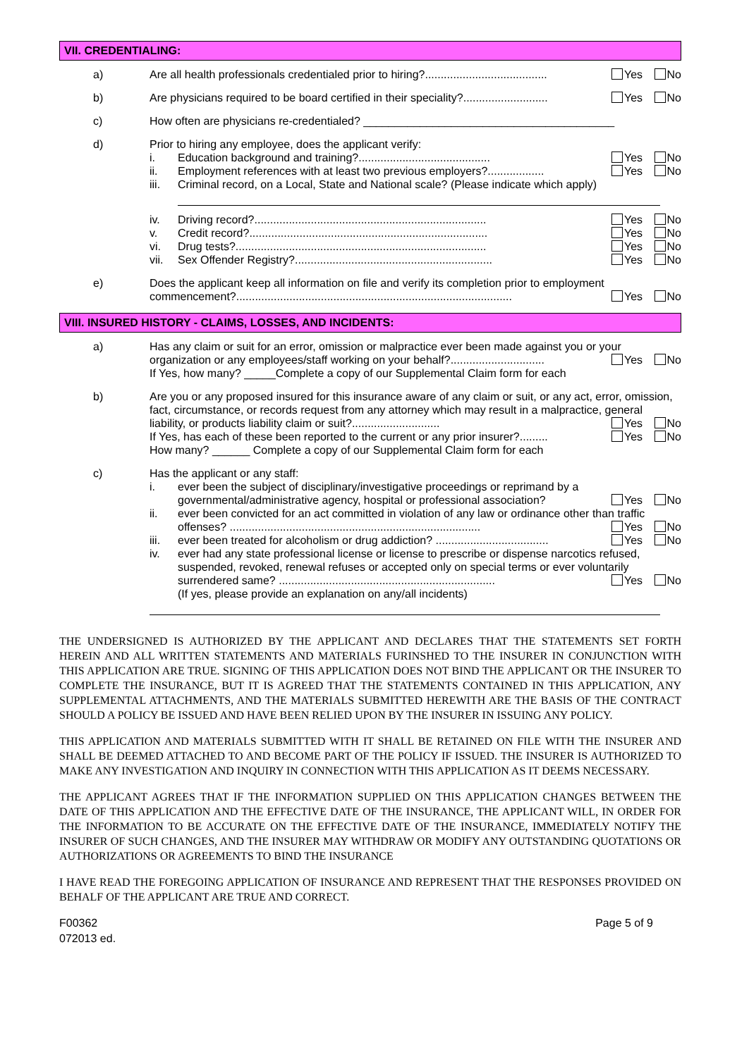VII. CREDENTIALING:
a) Are all health professionals credentialed prior to hiring?....................................... Yes No
b) Are physicians required to be board certified in their speciality?........................... Yes No
c) How often are physicians re-credentialed? ________________________________________
d) Prior to hiring any employee, does the applicant verify:
i. Education background and training?.......................................... Yes No
ii. Employment references with at least two previous employers?.................. Yes No
iii. Criminal record, on a Local, State and National scale? (Please indicate which apply)
iv. Driving record?.......................................................................... Yes No
v. Credit record?............................................................................ Yes No
vi. Drug tests?................................................................................ Yes No
vii. Sex Offender Registry?............................................................... Yes No
e) Does the applicant keep all information on file and verify its completion prior to employment commencement?........................................................................................ Yes No
VIII. INSURED HISTORY - CLAIMS, LOSSES, AND INCIDENTS:
a) Has any claim or suit for an error, omission or malpractice ever been made against you or your organization or any employees/staff working on your behalf?.............................. Yes No
If Yes, how many? _____Complete a copy of our Supplemental Claim form for each
b) Are you or any proposed insured for this insurance aware of any claim or suit, or any act, error, omission, fact, circumstance, or records request from any attorney which may result in a malpractice, general liability, or products liability claim or suit?............................ Yes No
If Yes, has each of these been reported to the current or any prior insurer?......... Yes No
How many? ______ Complete a copy of our Supplemental Claim form for each
c) Has the applicant or any staff:
i. ever been the subject of disciplinary/investigative proceedings or reprimand by a governmental/administrative agency, hospital or professional association? Yes No
ii. ever been convicted for an act committed in violation of any law or ordinance other than traffic offenses? ................................................................................ Yes No
iii. ever been treated for alcoholism or drug addiction? .................................... Yes No
iv. ever had any state professional license or license to prescribe or dispense narcotics refused, suspended, revoked, renewal refuses or accepted only on special terms or ever voluntarily surrendered same? ..................................................................... Yes No
(If yes, please provide an explanation on any/all incidents)
THE UNDERSIGNED IS AUTHORIZED BY THE APPLICANT AND DECLARES THAT THE STATEMENTS SET FORTH HEREIN AND ALL WRITTEN STATEMENTS AND MATERIALS FURINSHED TO THE INSURER IN CONJUNCTION WITH THIS APPLICATION ARE TRUE. SIGNING OF THIS APPLICATION DOES NOT BIND THE APPLICANT OR THE INSURER TO COMPLETE THE INSURANCE, BUT IT IS AGREED THAT THE STATEMENTS CONTAINED IN THIS APPLICATION, ANY SUPPLEMENTAL ATTACHMENTS, AND THE MATERIALS SUBMITTED HEREWITH ARE THE BASIS OF THE CONTRACT SHOULD A POLICY BE ISSUED AND HAVE BEEN RELIED UPON BY THE INSURER IN ISSUING ANY POLICY.
THIS APPLICATION AND MATERIALS SUBMITTED WITH IT SHALL BE RETAINED ON FILE WITH THE INSURER AND SHALL BE DEEMED ATTACHED TO AND BECOME PART OF THE POLICY IF ISSUED. THE INSURER IS AUTHORIZED TO MAKE ANY INVESTIGATION AND INQUIRY IN CONNECTION WITH THIS APPLICATION AS IT DEEMS NECESSARY.
THE APPLICANT AGREES THAT IF THE INFORMATION SUPPLIED ON THIS APPLICATION CHANGES BETWEEN THE DATE OF THIS APPLICATION AND THE EFFECTIVE DATE OF THE INSURANCE, THE APPLICANT WILL, IN ORDER FOR THE INFORMATION TO BE ACCURATE ON THE EFFECTIVE DATE OF THE INSURANCE, IMMEDIATELY NOTIFY THE INSURER OF SUCH CHANGES, AND THE INSURER MAY WITHDRAW OR MODIFY ANY OUTSTANDING QUOTATIONS OR AUTHORIZATIONS OR AGREEMENTS TO BIND THE INSURANCE
I HAVE READ THE FOREGOING APPLICATION OF INSURANCE AND REPRESENT THAT THE RESPONSES PROVIDED ON BEHALF OF THE APPLICANT ARE TRUE AND CORRECT.
F00362
072013 ed.
Page 5 of 9